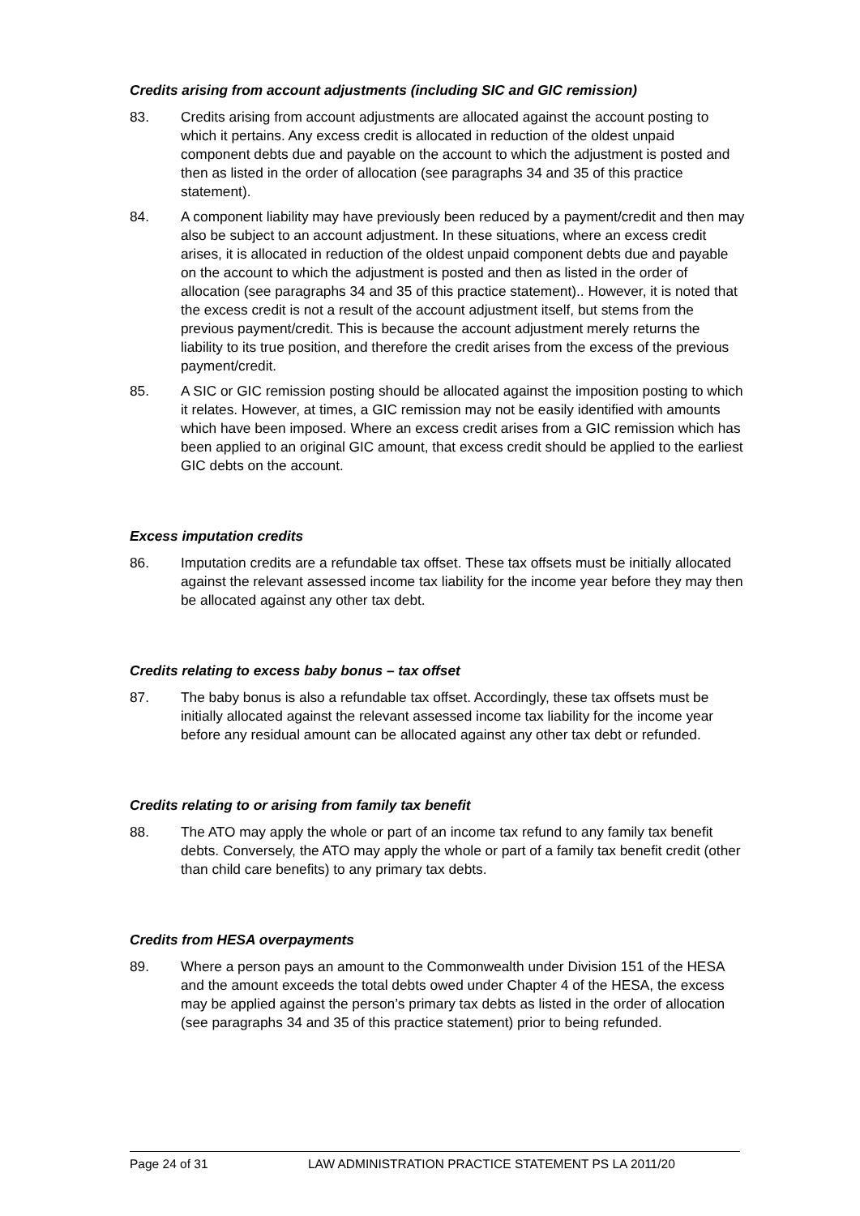Credits arising from account adjustments (including SIC and GIC remission)
83. Credits arising from account adjustments are allocated against the account posting to which it pertains. Any excess credit is allocated in reduction of the oldest unpaid component debts due and payable on the account to which the adjustment is posted and then as listed in the order of allocation (see paragraphs 34 and 35 of this practice statement).
84. A component liability may have previously been reduced by a payment/credit and then may also be subject to an account adjustment. In these situations, where an excess credit arises, it is allocated in reduction of the oldest unpaid component debts due and payable on the account to which the adjustment is posted and then as listed in the order of allocation (see paragraphs 34 and 35 of this practice statement).. However, it is noted that the excess credit is not a result of the account adjustment itself, but stems from the previous payment/credit. This is because the account adjustment merely returns the liability to its true position, and therefore the credit arises from the excess of the previous payment/credit.
85. A SIC or GIC remission posting should be allocated against the imposition posting to which it relates. However, at times, a GIC remission may not be easily identified with amounts which have been imposed. Where an excess credit arises from a GIC remission which has been applied to an original GIC amount, that excess credit should be applied to the earliest GIC debts on the account.
Excess imputation credits
86. Imputation credits are a refundable tax offset. These tax offsets must be initially allocated against the relevant assessed income tax liability for the income year before they may then be allocated against any other tax debt.
Credits relating to excess baby bonus – tax offset
87. The baby bonus is also a refundable tax offset. Accordingly, these tax offsets must be initially allocated against the relevant assessed income tax liability for the income year before any residual amount can be allocated against any other tax debt or refunded.
Credits relating to or arising from family tax benefit
88. The ATO may apply the whole or part of an income tax refund to any family tax benefit debts. Conversely, the ATO may apply the whole or part of a family tax benefit credit (other than child care benefits) to any primary tax debts.
Credits from HESA overpayments
89. Where a person pays an amount to the Commonwealth under Division 151 of the HESA and the amount exceeds the total debts owed under Chapter 4 of the HESA, the excess may be applied against the person’s primary tax debts as listed in the order of allocation (see paragraphs 34 and 35 of this practice statement) prior to being refunded.
Page 24 of 31 LAW ADMINISTRATION PRACTICE STATEMENT PS LA 2011/20